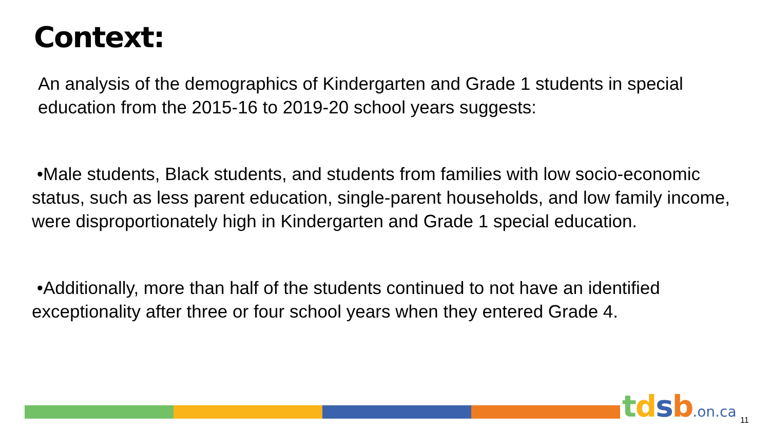Context:
An analysis of the demographics of Kindergarten and Grade 1 students in special education from the 2015-16 to 2019-20 school years suggests:
•Male students, Black students, and students from families with low socio-economic status, such as less parent education, single-parent households, and low family income, were disproportionately high in Kindergarten and Grade 1 special education.
•Additionally, more than half of the students continued to not have an identified exceptionality after three or four school years when they entered Grade 4.
tdsb.on.ca 11